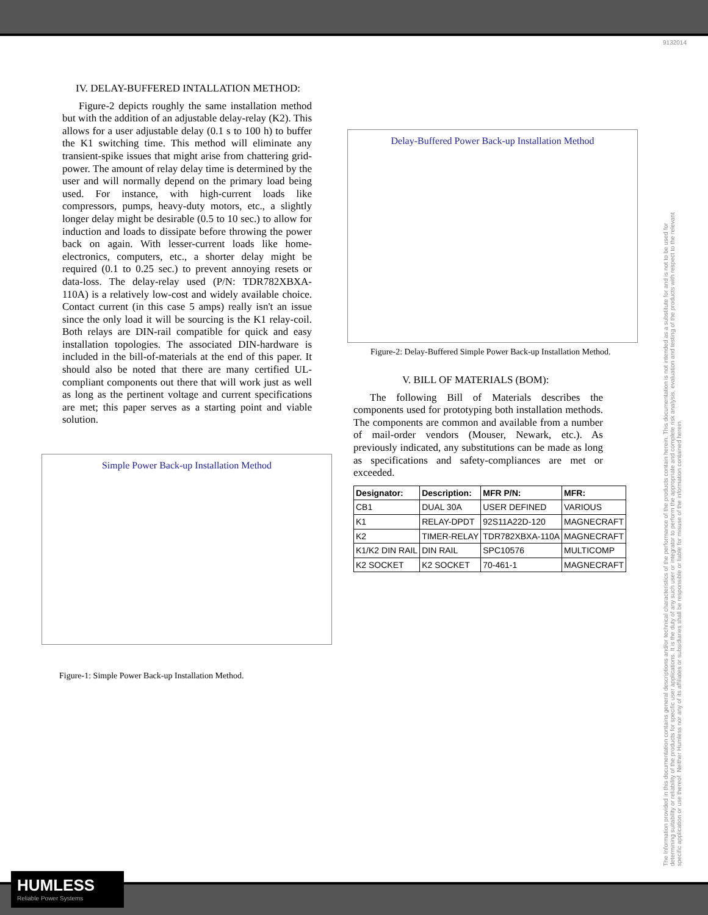9132014
IV. DELAY-BUFFERED INTALLATION METHOD:
Figure-2 depicts roughly the same installation method but with the addition of an adjustable delay-relay (K2). This allows for a user adjustable delay (0.1 s to 100 h) to buffer the K1 switching time. This method will eliminate any transient-spike issues that might arise from chattering grid-power. The amount of relay delay time is determined by the user and will normally depend on the primary load being used. For instance, with high-current loads like compressors, pumps, heavy-duty motors, etc., a slightly longer delay might be desirable (0.5 to 10 sec.) to allow for induction and loads to dissipate before throwing the power back on again. With lesser-current loads like home-electronics, computers, etc., a shorter delay might be required (0.1 to 0.25 sec.) to prevent annoying resets or data-loss. The delay-relay used (P/N: TDR782XBXA-110A) is a relatively low-cost and widely available choice. Contact current (in this case 5 amps) really isn't an issue since the only load it will be sourcing is the K1 relay-coil. Both relays are DIN-rail compatible for quick and easy installation topologies. The associated DIN-hardware is included in the bill-of-materials at the end of this paper. It should also be noted that there are many certified UL-compliant components out there that will work just as well as long as the pertinent voltage and current specifications are met; this paper serves as a starting point and viable solution.
Simple Power Back-up Installation Method
Figure-1: Simple Power Back-up Installation Method.
Delay-Buffered Power Back-up Installation Method
Figure-2: Delay-Buffered Simple Power Back-up Installation Method.
V. BILL OF MATERIALS (BOM):
The following Bill of Materials describes the components used for prototyping both installation methods. The components are common and available from a number of mail-order vendors (Mouser, Newark, etc.). As previously indicated, any substitutions can be made as long as specifications and safety-compliances are met or exceeded.
| Designator: | Description: | MFR P/N: | MFR: |
| --- | --- | --- | --- |
| CB1 | DUAL 30A | USER DEFINED | VARIOUS |
| K1 | RELAY-DPDT | 92S11A22D-120 | MAGNECRAFT |
| K2 | TIMER-RELAY | TDR782XBXA-110A | MAGNECRAFT |
| K1/K2 DIN RAIL | DIN RAIL | SPC10576 | MULTICOMP |
| K2 SOCKET | K2 SOCKET | 70-461-1 | MAGNECRAFT |
The Information provided in this documentation contains general descriptions and/or technical characteristics of the performance of the products contain herein. This documentation is not intended as a substitute for and is not to be used for determining suitability or reliability of the products for specific user applications. It is the duty of any such user or integrator to perform the appropriate and complete risk analysis, evaluation and testing of the products with respect to the relevant specific application or use thereof. Neither Humless nor any of its affiliates or subsidiaries shall be responsible or liable for misuse of the information contained herein.
HUMLESS
Reliable Power Systems